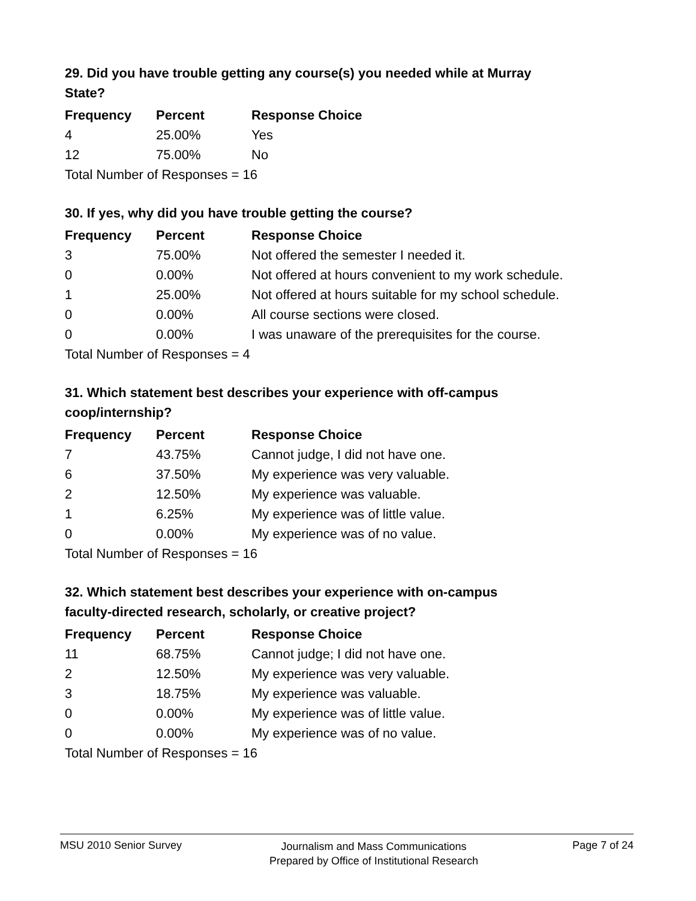29. Did you have trouble getting any course(s) you needed while at Murray State?
| Frequency | Percent | Response Choice |
| --- | --- | --- |
| 4 | 25.00% | Yes |
| 12 | 75.00% | No |
| Total Number of Responses = 16 | | |
30. If yes, why did you have trouble getting the course?
| Frequency | Percent | Response Choice |
| --- | --- | --- |
| 3 | 75.00% | Not offered the semester I needed it. |
| 0 | 0.00% | Not offered at hours convenient to my work schedule. |
| 1 | 25.00% | Not offered at hours suitable for my school schedule. |
| 0 | 0.00% | All course sections were closed. |
| 0 | 0.00% | I was unaware of the prerequisites for the course. |
| Total Number of Responses = 4 | | |
31. Which statement best describes your experience with off-campus coop/internship?
| Frequency | Percent | Response Choice |
| --- | --- | --- |
| 7 | 43.75% | Cannot judge, I did not have one. |
| 6 | 37.50% | My experience was very valuable. |
| 2 | 12.50% | My experience was valuable. |
| 1 | 6.25% | My experience was of little value. |
| 0 | 0.00% | My experience was of no value. |
| Total Number of Responses = 16 | | |
32. Which statement best describes your experience with on-campus faculty-directed research, scholarly, or creative project?
| Frequency | Percent | Response Choice |
| --- | --- | --- |
| 11 | 68.75% | Cannot judge; I did not have one. |
| 2 | 12.50% | My experience was very valuable. |
| 3 | 18.75% | My experience was valuable. |
| 0 | 0.00% | My experience was of little value. |
| 0 | 0.00% | My experience was of no value. |
| Total Number of Responses = 16 | | |
MSU 2010 Senior Survey
Journalism and Mass Communications
Prepared by Office of Institutional Research
Page 7 of 24